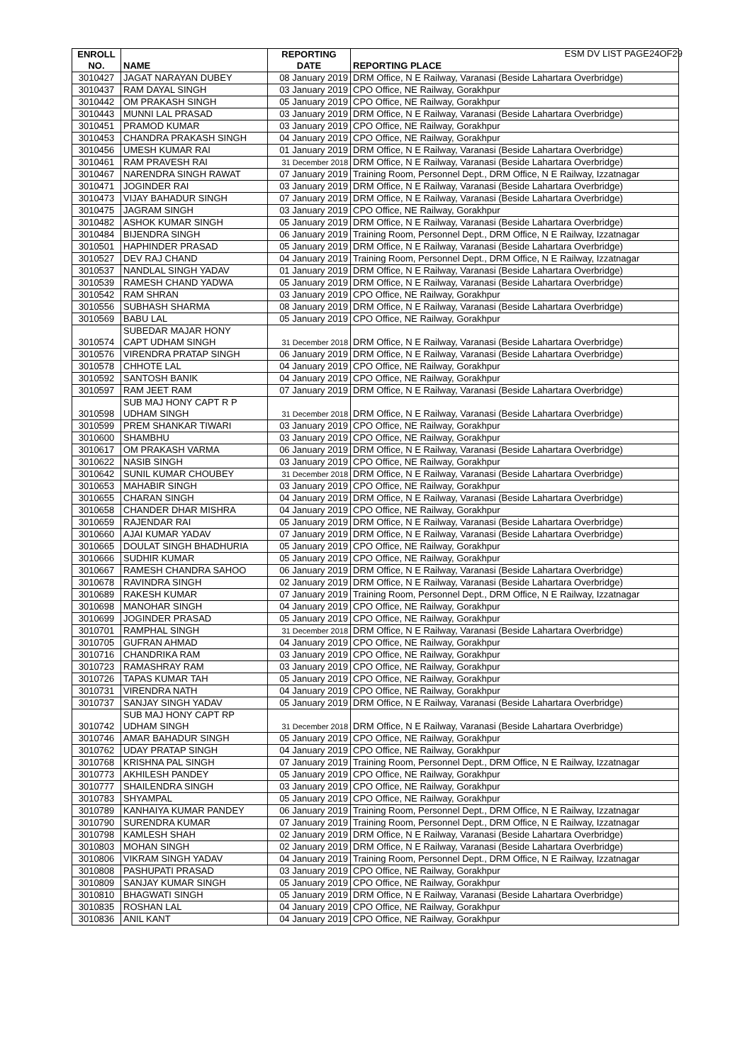ESM DV LIST PAGE24OF29
| ENROLL NO. | NAME | REPORTING DATE | REPORTING PLACE |
| --- | --- | --- | --- |
| 3010427 | JAGAT NARAYAN DUBEY | 08 January 2019 | DRM Office, N E Railway, Varanasi (Beside Lahartara Overbridge) |
| 3010437 | RAM DAYAL SINGH | 03 January 2019 | CPO Office, NE Railway, Gorakhpur |
| 3010442 | OM PRAKASH SINGH | 05 January 2019 | CPO Office, NE Railway, Gorakhpur |
| 3010443 | MUNNI LAL PRASAD | 03 January 2019 | DRM Office, N E Railway, Varanasi (Beside Lahartara Overbridge) |
| 3010451 | PRAMOD KUMAR | 03 January 2019 | CPO Office, NE Railway, Gorakhpur |
| 3010453 | CHANDRA PRAKASH SINGH | 04 January 2019 | CPO Office, NE Railway, Gorakhpur |
| 3010456 | UMESH KUMAR RAI | 01 January 2019 | DRM Office, N E Railway, Varanasi (Beside Lahartara Overbridge) |
| 3010461 | RAM PRAVESH RAI | 31 December 2018 | DRM Office, N E Railway, Varanasi (Beside Lahartara Overbridge) |
| 3010467 | NARENDRA SINGH RAWAT | 07 January 2019 | Training Room, Personnel Dept., DRM Office, N E Railway, Izzatnagar |
| 3010471 | JOGINDER RAI | 03 January 2019 | DRM Office, N E Railway, Varanasi (Beside Lahartara Overbridge) |
| 3010473 | VIJAY BAHADUR SINGH | 07 January 2019 | DRM Office, N E Railway, Varanasi (Beside Lahartara Overbridge) |
| 3010475 | JAGRAM SINGH | 03 January 2019 | CPO Office, NE Railway, Gorakhpur |
| 3010482 | ASHOK KUMAR SINGH | 05 January 2019 | DRM Office, N E Railway, Varanasi (Beside Lahartara Overbridge) |
| 3010484 | BIJENDRA SINGH | 06 January 2019 | Training Room, Personnel Dept., DRM Office, N E Railway, Izzatnagar |
| 3010501 | HAPHINDER PRASAD | 05 January 2019 | DRM Office, N E Railway, Varanasi (Beside Lahartara Overbridge) |
| 3010527 | DEV RAJ CHAND | 04 January 2019 | Training Room, Personnel Dept., DRM Office, N E Railway, Izzatnagar |
| 3010537 | NANDLAL SINGH YADAV | 01 January 2019 | DRM Office, N E Railway, Varanasi (Beside Lahartara Overbridge) |
| 3010539 | RAMESH CHAND YADWA | 05 January 2019 | DRM Office, N E Railway, Varanasi (Beside Lahartara Overbridge) |
| 3010542 | RAM SHRAN | 03 January 2019 | CPO Office, NE Railway, Gorakhpur |
| 3010556 | SUBHASH SHARMA | 08 January 2019 | DRM Office, N E Railway, Varanasi (Beside Lahartara Overbridge) |
| 3010569 | BABU LAL | 05 January 2019 | CPO Office, NE Railway, Gorakhpur |
| 3010574 | SUBEDAR MAJAR HONY CAPT UDHAM SINGH | 31 December 2018 | DRM Office, N E Railway, Varanasi (Beside Lahartara Overbridge) |
| 3010576 | VIRENDRA PRATAP SINGH | 06 January 2019 | DRM Office, N E Railway, Varanasi (Beside Lahartara Overbridge) |
| 3010578 | CHHOTE LAL | 04 January 2019 | CPO Office, NE Railway, Gorakhpur |
| 3010592 | SANTOSH BANIK | 04 January 2019 | CPO Office, NE Railway, Gorakhpur |
| 3010597 | RAM JEET RAM | 07 January 2019 | DRM Office, N E Railway, Varanasi (Beside Lahartara Overbridge) |
| 3010598 | SUB MAJ HONY CAPT R P UDHAM SINGH | 31 December 2018 | DRM Office, N E Railway, Varanasi (Beside Lahartara Overbridge) |
| 3010599 | PREM SHANKAR TIWARI | 03 January 2019 | CPO Office, NE Railway, Gorakhpur |
| 3010600 | SHAMBHU | 03 January 2019 | CPO Office, NE Railway, Gorakhpur |
| 3010617 | OM PRAKASH VARMA | 06 January 2019 | DRM Office, N E Railway, Varanasi (Beside Lahartara Overbridge) |
| 3010622 | NASIB SINGH | 03 January 2019 | CPO Office, NE Railway, Gorakhpur |
| 3010642 | SUNIL KUMAR CHOUBEY | 31 December 2018 | DRM Office, N E Railway, Varanasi (Beside Lahartara Overbridge) |
| 3010653 | MAHABIR SINGH | 03 January 2019 | CPO Office, NE Railway, Gorakhpur |
| 3010655 | CHARAN SINGH | 04 January 2019 | DRM Office, N E Railway, Varanasi (Beside Lahartara Overbridge) |
| 3010658 | CHANDER DHAR MISHRA | 04 January 2019 | CPO Office, NE Railway, Gorakhpur |
| 3010659 | RAJENDAR RAI | 05 January 2019 | DRM Office, N E Railway, Varanasi (Beside Lahartara Overbridge) |
| 3010660 | AJAI KUMAR YADAV | 07 January 2019 | DRM Office, N E Railway, Varanasi (Beside Lahartara Overbridge) |
| 3010665 | DOULAT SINGH BHADHURIA | 05 January 2019 | CPO Office, NE Railway, Gorakhpur |
| 3010666 | SUDHIR KUMAR | 05 January 2019 | CPO Office, NE Railway, Gorakhpur |
| 3010667 | RAMESH CHANDRA SAHOO | 06 January 2019 | DRM Office, N E Railway, Varanasi (Beside Lahartara Overbridge) |
| 3010678 | RAVINDRA SINGH | 02 January 2019 | DRM Office, N E Railway, Varanasi (Beside Lahartara Overbridge) |
| 3010689 | RAKESH KUMAR | 07 January 2019 | Training Room, Personnel Dept., DRM Office, N E Railway, Izzatnagar |
| 3010698 | MANOHAR SINGH | 04 January 2019 | CPO Office, NE Railway, Gorakhpur |
| 3010699 | JOGINDER PRASAD | 05 January 2019 | CPO Office, NE Railway, Gorakhpur |
| 3010701 | RAMPHAL SINGH | 31 December 2018 | DRM Office, N E Railway, Varanasi (Beside Lahartara Overbridge) |
| 3010705 | GUFRAN AHMAD | 04 January 2019 | CPO Office, NE Railway, Gorakhpur |
| 3010716 | CHANDRIKA RAM | 03 January 2019 | CPO Office, NE Railway, Gorakhpur |
| 3010723 | RAMASHRAY RAM | 03 January 2019 | CPO Office, NE Railway, Gorakhpur |
| 3010726 | TAPAS KUMAR TAH | 05 January 2019 | CPO Office, NE Railway, Gorakhpur |
| 3010731 | VIRENDRA NATH | 04 January 2019 | CPO Office, NE Railway, Gorakhpur |
| 3010737 | SANJAY SINGH YADAV | 05 January 2019 | DRM Office, N E Railway, Varanasi (Beside Lahartara Overbridge) |
| 3010742 | SUB MAJ HONY CAPT RP UDHAM SINGH | 31 December 2018 | DRM Office, N E Railway, Varanasi (Beside Lahartara Overbridge) |
| 3010746 | AMAR BAHADUR SINGH | 05 January 2019 | CPO Office, NE Railway, Gorakhpur |
| 3010762 | UDAY PRATAP SINGH | 04 January 2019 | CPO Office, NE Railway, Gorakhpur |
| 3010768 | KRISHNA PAL SINGH | 07 January 2019 | Training Room, Personnel Dept., DRM Office, N E Railway, Izzatnagar |
| 3010773 | AKHILESH PANDEY | 05 January 2019 | CPO Office, NE Railway, Gorakhpur |
| 3010777 | SHAILENDRA SINGH | 03 January 2019 | CPO Office, NE Railway, Gorakhpur |
| 3010783 | SHYAMPAL | 05 January 2019 | CPO Office, NE Railway, Gorakhpur |
| 3010789 | KANHAIYA KUMAR PANDEY | 06 January 2019 | Training Room, Personnel Dept., DRM Office, N E Railway, Izzatnagar |
| 3010790 | SURENDRA KUMAR | 07 January 2019 | Training Room, Personnel Dept., DRM Office, N E Railway, Izzatnagar |
| 3010798 | KAMLESH SHAH | 02 January 2019 | DRM Office, N E Railway, Varanasi (Beside Lahartara Overbridge) |
| 3010803 | MOHAN SINGH | 02 January 2019 | DRM Office, N E Railway, Varanasi (Beside Lahartara Overbridge) |
| 3010806 | VIKRAM SINGH YADAV | 04 January 2019 | Training Room, Personnel Dept., DRM Office, N E Railway, Izzatnagar |
| 3010808 | PASHUPATI PRASAD | 03 January 2019 | CPO Office, NE Railway, Gorakhpur |
| 3010809 | SANJAY KUMAR SINGH | 05 January 2019 | CPO Office, NE Railway, Gorakhpur |
| 3010810 | BHAGWATI SINGH | 05 January 2019 | DRM Office, N E Railway, Varanasi (Beside Lahartara Overbridge) |
| 3010835 | ROSHAN LAL | 04 January 2019 | CPO Office, NE Railway, Gorakhpur |
| 3010836 | ANIL KANT | 04 January 2019 | CPO Office, NE Railway, Gorakhpur |